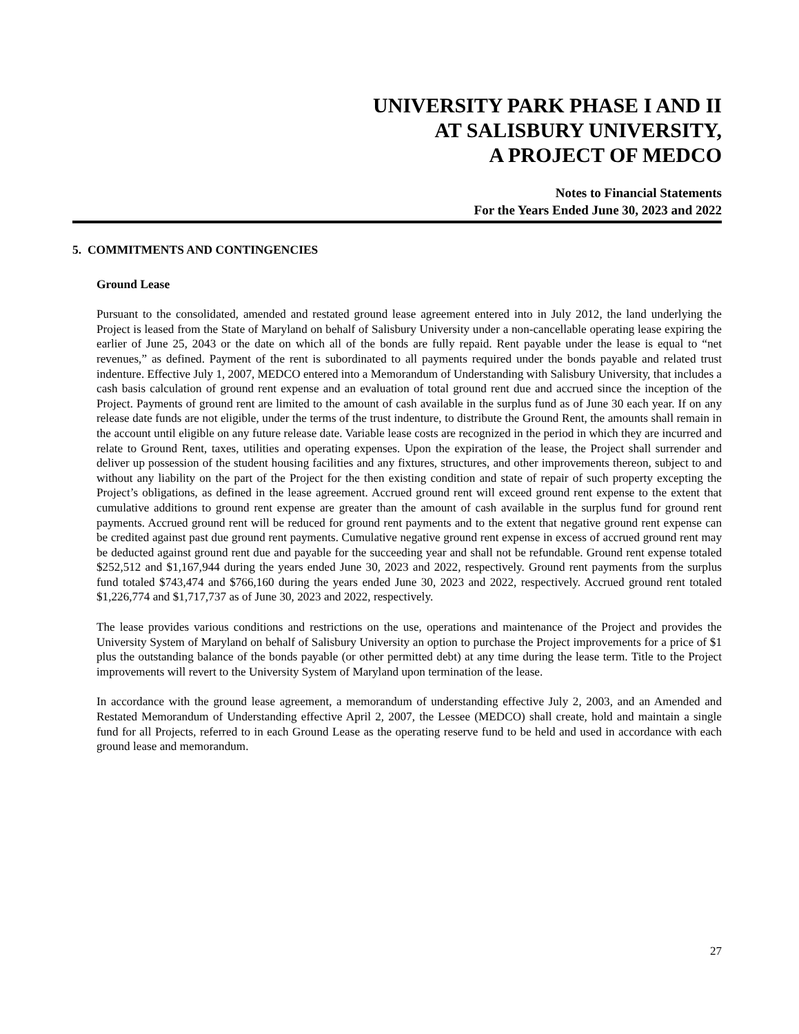UNIVERSITY PARK PHASE I AND II
AT SALISBURY UNIVERSITY,
A PROJECT OF MEDCO
Notes to Financial Statements
For the Years Ended June 30, 2023 and 2022
5. COMMITMENTS AND CONTINGENCIES
Ground Lease
Pursuant to the consolidated, amended and restated ground lease agreement entered into in July 2012, the land underlying the Project is leased from the State of Maryland on behalf of Salisbury University under a non-cancellable operating lease expiring the earlier of June 25, 2043 or the date on which all of the bonds are fully repaid. Rent payable under the lease is equal to “net revenues,” as defined. Payment of the rent is subordinated to all payments required under the bonds payable and related trust indenture. Effective July 1, 2007, MEDCO entered into a Memorandum of Understanding with Salisbury University, that includes a cash basis calculation of ground rent expense and an evaluation of total ground rent due and accrued since the inception of the Project. Payments of ground rent are limited to the amount of cash available in the surplus fund as of June 30 each year. If on any release date funds are not eligible, under the terms of the trust indenture, to distribute the Ground Rent, the amounts shall remain in the account until eligible on any future release date. Variable lease costs are recognized in the period in which they are incurred and relate to Ground Rent, taxes, utilities and operating expenses. Upon the expiration of the lease, the Project shall surrender and deliver up possession of the student housing facilities and any fixtures, structures, and other improvements thereon, subject to and without any liability on the part of the Project for the then existing condition and state of repair of such property excepting the Project’s obligations, as defined in the lease agreement. Accrued ground rent will exceed ground rent expense to the extent that cumulative additions to ground rent expense are greater than the amount of cash available in the surplus fund for ground rent payments. Accrued ground rent will be reduced for ground rent payments and to the extent that negative ground rent expense can be credited against past due ground rent payments. Cumulative negative ground rent expense in excess of accrued ground rent may be deducted against ground rent due and payable for the succeeding year and shall not be refundable. Ground rent expense totaled $252,512 and $1,167,944 during the years ended June 30, 2023 and 2022, respectively. Ground rent payments from the surplus fund totaled $743,474 and $766,160 during the years ended June 30, 2023 and 2022, respectively. Accrued ground rent totaled $1,226,774 and $1,717,737 as of June 30, 2023 and 2022, respectively.
The lease provides various conditions and restrictions on the use, operations and maintenance of the Project and provides the University System of Maryland on behalf of Salisbury University an option to purchase the Project improvements for a price of $1 plus the outstanding balance of the bonds payable (or other permitted debt) at any time during the lease term. Title to the Project improvements will revert to the University System of Maryland upon termination of the lease.
In accordance with the ground lease agreement, a memorandum of understanding effective July 2, 2003, and an Amended and Restated Memorandum of Understanding effective April 2, 2007, the Lessee (MEDCO) shall create, hold and maintain a single fund for all Projects, referred to in each Ground Lease as the operating reserve fund to be held and used in accordance with each ground lease and memorandum.
27